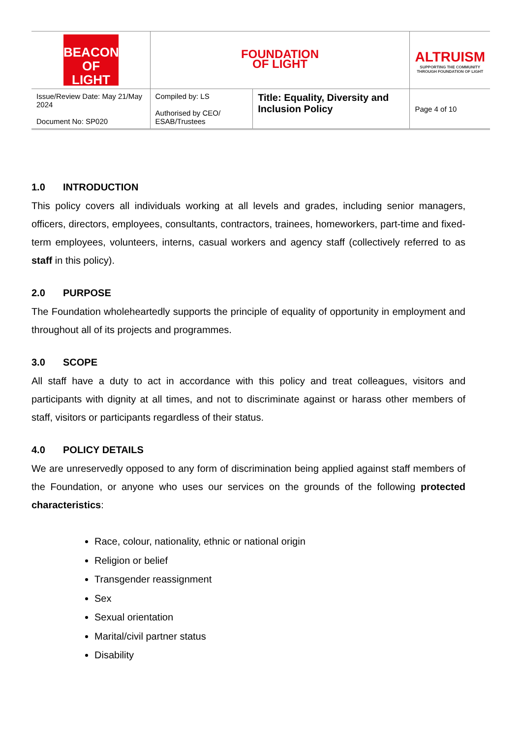| BEACON OF LIGHT | FOUNDATION OF LIGHT | | ALTRUISM SUPPORTING THE COMMUNITY THROUGH FOUNDATION OF LIGHT |
| Issue/Review Date: May 21/May 2024 Document No: SP020 | Compiled by: LS Authorised by CEO/ ESAB/Trustees | Title: Equality, Diversity and Inclusion Policy | Page 4 of 10 |
1.0 INTRODUCTION
This policy covers all individuals working at all levels and grades, including senior managers, officers, directors, employees, consultants, contractors, trainees, homeworkers, part-time and fixed-term employees, volunteers, interns, casual workers and agency staff (collectively referred to as staff in this policy).
2.0 PURPOSE
The Foundation wholeheartedly supports the principle of equality of opportunity in employment and throughout all of its projects and programmes.
3.0 SCOPE
All staff have a duty to act in accordance with this policy and treat colleagues, visitors and participants with dignity at all times, and not to discriminate against or harass other members of staff, visitors or participants regardless of their status.
4.0 POLICY DETAILS
We are unreservedly opposed to any form of discrimination being applied against staff members of the Foundation, or anyone who uses our services on the grounds of the following protected characteristics:
Race, colour, nationality, ethnic or national origin
Religion or belief
Transgender reassignment
Sex
Sexual orientation
Marital/civil partner status
Disability